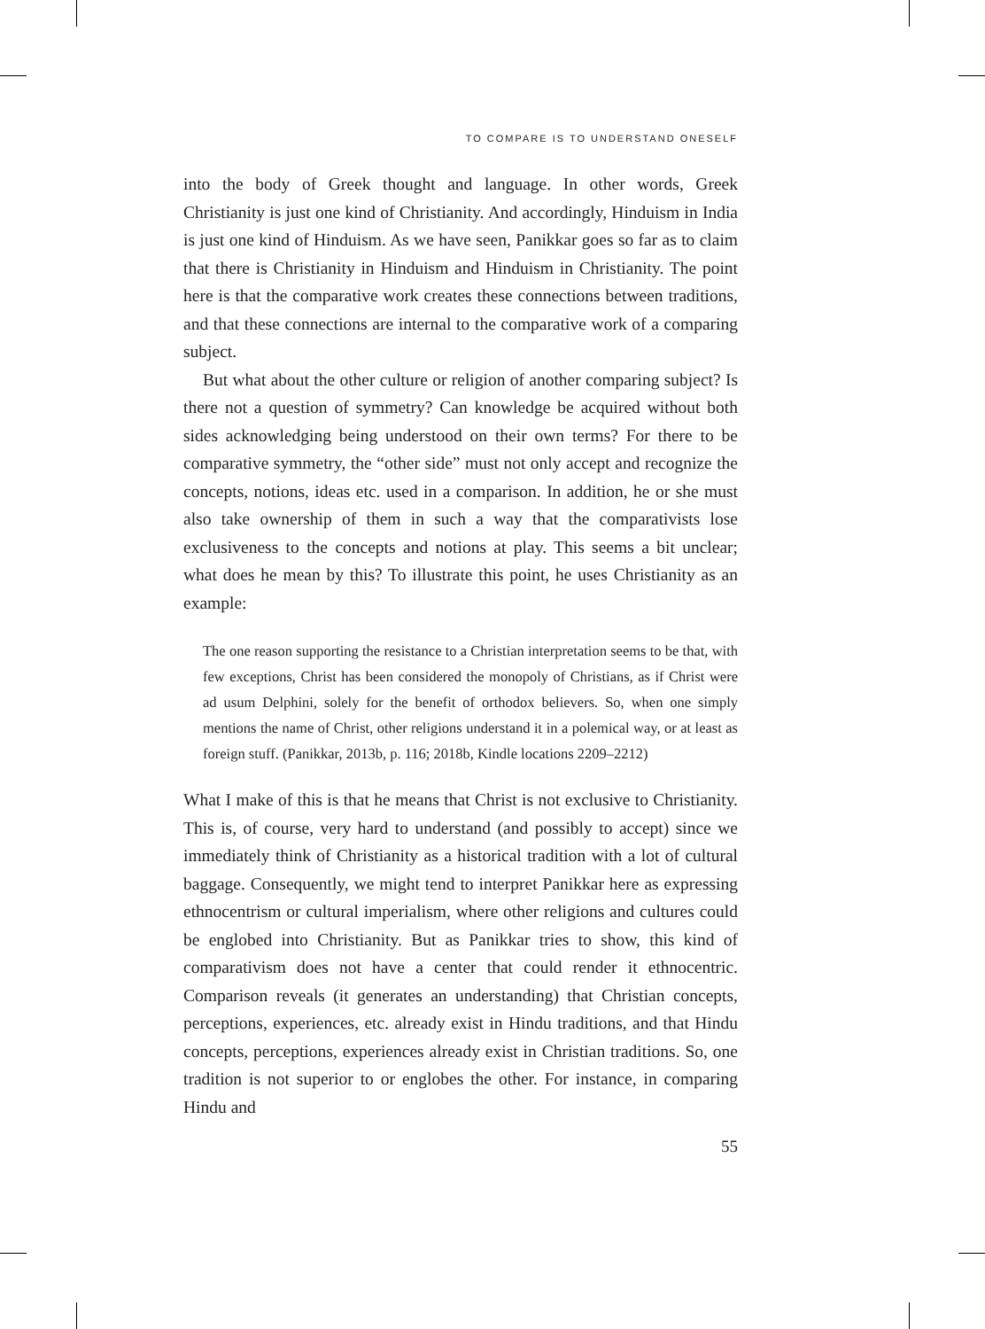TO COMPARE IS TO UNDERSTAND ONESELF
into the body of Greek thought and language. In other words, Greek Christianity is just one kind of Christianity. And accordingly, Hinduism in India is just one kind of Hinduism. As we have seen, Panikkar goes so far as to claim that there is Christianity in Hinduism and Hinduism in Christianity. The point here is that the comparative work creates these connections between traditions, and that these connections are internal to the comparative work of a comparing subject.
But what about the other culture or religion of another comparing subject? Is there not a question of symmetry? Can knowledge be acquired without both sides acknowledging being understood on their own terms? For there to be comparative symmetry, the “other side” must not only accept and recognize the concepts, notions, ideas etc. used in a comparison. In addition, he or she must also take ownership of them in such a way that the comparativists lose exclusiveness to the concepts and notions at play. This seems a bit unclear; what does he mean by this? To illustrate this point, he uses Christianity as an example:
The one reason supporting the resistance to a Christian interpretation seems to be that, with few exceptions, Christ has been considered the monopoly of Christians, as if Christ were ad usum Delphini, solely for the benefit of orthodox believers. So, when one simply mentions the name of Christ, other religions understand it in a polemical way, or at least as foreign stuff. (Panikkar, 2013b, p. 116; 2018b, Kindle locations 2209–2212)
What I make of this is that he means that Christ is not exclusive to Christianity. This is, of course, very hard to understand (and possibly to accept) since we immediately think of Christianity as a historical tradition with a lot of cultural baggage. Consequently, we might tend to interpret Panikkar here as expressing ethnocentrism or cultural imperialism, where other religions and cultures could be englobed into Christianity. But as Panikkar tries to show, this kind of comparativism does not have a center that could render it ethnocentric. Comparison reveals (it generates an understanding) that Christian concepts, perceptions, experiences, etc. already exist in Hindu traditions, and that Hindu concepts, perceptions, experiences already exist in Christian traditions. So, one tradition is not superior to or englobes the other. For instance, in comparing Hindu and
55